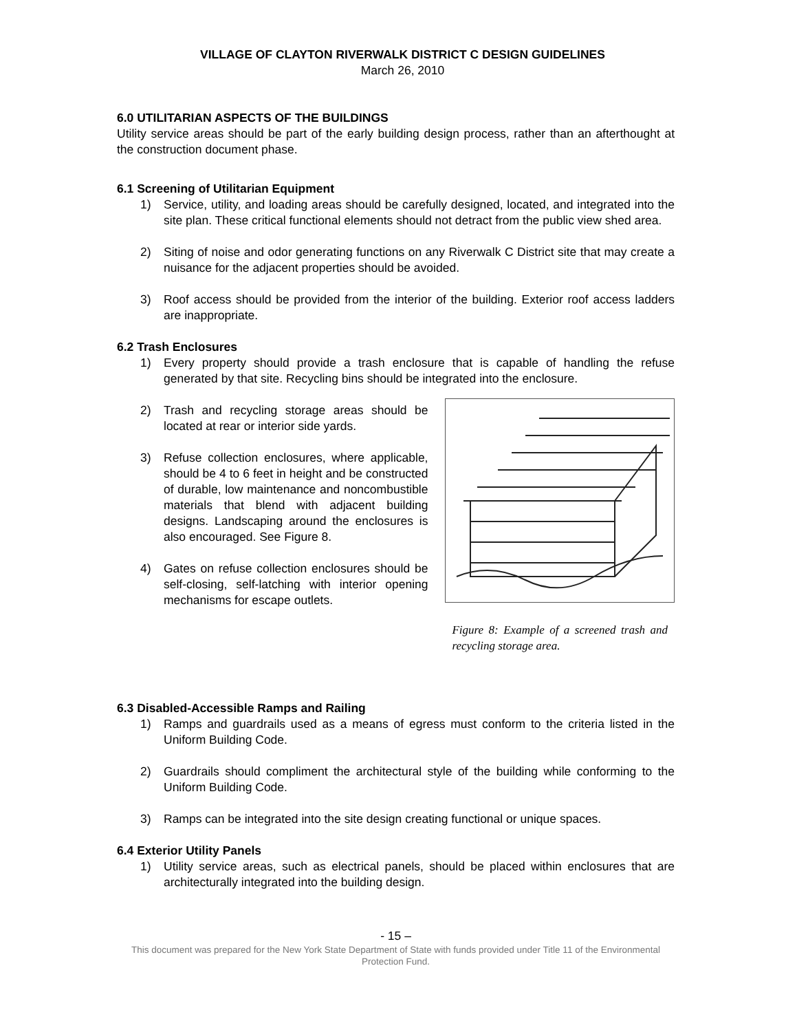VILLAGE OF CLAYTON RIVERWALK DISTRICT C DESIGN GUIDELINES
March 26, 2010
6.0 UTILITARIAN ASPECTS OF THE BUILDINGS
Utility service areas should be part of the early building design process, rather than an afterthought at the construction document phase.
6.1 Screening of Utilitarian Equipment
1) Service, utility, and loading areas should be carefully designed, located, and integrated into the site plan. These critical functional elements should not detract from the public view shed area.
2) Siting of noise and odor generating functions on any Riverwalk C District site that may create a nuisance for the adjacent properties should be avoided.
3) Roof access should be provided from the interior of the building. Exterior roof access ladders are inappropriate.
6.2 Trash Enclosures
1) Every property should provide a trash enclosure that is capable of handling the refuse generated by that site. Recycling bins should be integrated into the enclosure.
2) Trash and recycling storage areas should be located at rear or interior side yards.
3) Refuse collection enclosures, where applicable, should be 4 to 6 feet in height and be constructed of durable, low maintenance and noncombustible materials that blend with adjacent building designs. Landscaping around the enclosures is also encouraged. See Figure 8.
4) Gates on refuse collection enclosures should be self-closing, self-latching with interior opening mechanisms for escape outlets.
Figure 8: Example of a screened trash and recycling storage area.
6.3 Disabled-Accessible Ramps and Railing
1) Ramps and guardrails used as a means of egress must conform to the criteria listed in the Uniform Building Code.
2) Guardrails should compliment the architectural style of the building while conforming to the Uniform Building Code.
3) Ramps can be integrated into the site design creating functional or unique spaces.
6.4 Exterior Utility Panels
1) Utility service areas, such as electrical panels, should be placed within enclosures that are architecturally integrated into the building design.
- 15 –
This document was prepared for the New York State Department of State with funds provided under Title 11 of the Environmental Protection Fund.